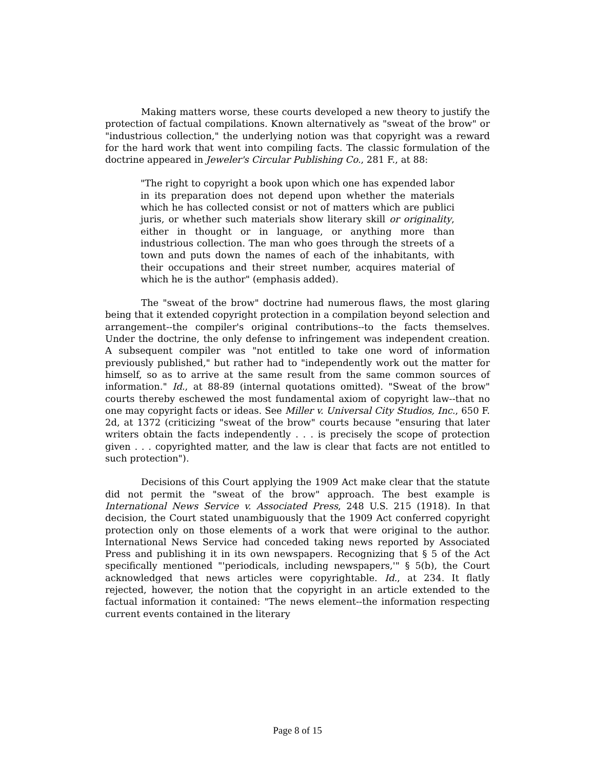Making matters worse, these courts developed a new theory to justify the protection of factual compilations. Known alternatively as "sweat of the brow" or "industrious collection," the underlying notion was that copyright was a reward for the hard work that went into compiling facts. The classic formulation of the doctrine appeared in Jeweler's Circular Publishing Co., 281 F., at 88:
"The right to copyright a book upon which one has expended labor in its preparation does not depend upon whether the materials which he has collected consist or not of matters which are publici juris, or whether such materials show literary skill or originality, either in thought or in language, or anything more than industrious collection. The man who goes through the streets of a town and puts down the names of each of the inhabitants, with their occupations and their street number, acquires material of which he is the author" (emphasis added).
The "sweat of the brow" doctrine had numerous flaws, the most glaring being that it extended copyright protection in a compilation beyond selection and arrangement--the compiler's original contributions--to the facts themselves. Under the doctrine, the only defense to infringement was independent creation. A subsequent compiler was "not entitled to take one word of information previously published," but rather had to "independently work out the matter for himself, so as to arrive at the same result from the same common sources of information." Id., at 88-89 (internal quotations omitted). "Sweat of the brow" courts thereby eschewed the most fundamental axiom of copyright law--that no one may copyright facts or ideas. See Miller v. Universal City Studios, Inc., 650 F. 2d, at 1372 (criticizing "sweat of the brow" courts because "ensuring that later writers obtain the facts independently . . . is precisely the scope of protection given . . . copyrighted matter, and the law is clear that facts are not entitled to such protection").
Decisions of this Court applying the 1909 Act make clear that the statute did not permit the "sweat of the brow" approach. The best example is International News Service v. Associated Press, 248 U.S. 215 (1918). In that decision, the Court stated unambiguously that the 1909 Act conferred copyright protection only on those elements of a work that were original to the author. International News Service had conceded taking news reported by Associated Press and publishing it in its own newspapers. Recognizing that § 5 of the Act specifically mentioned "'periodicals, including newspapers,'" § 5(b), the Court acknowledged that news articles were copyrightable. Id., at 234. It flatly rejected, however, the notion that the copyright in an article extended to the factual information it contained: "The news element--the information respecting current events contained in the literary
Page 8 of 15